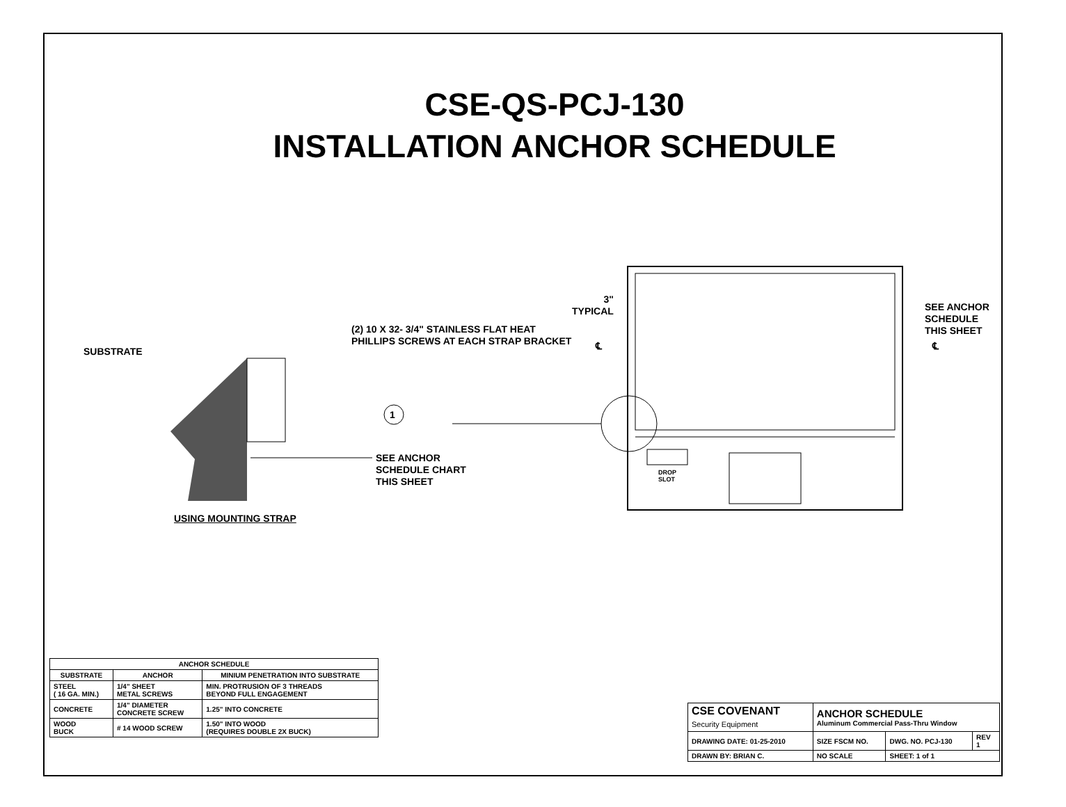CSE-QS-PCJ-130
INSTALLATION ANCHOR SCHEDULE
SUBSTRATE
(2) 10 X 32- 3/4" STAINLESS FLAT HEAT
PHILLIPS SCREWS AT EACH STRAP BRACKET
1
SEE ANCHOR
SCHEDULE CHART
THIS SHEET
USING MOUNTING STRAP
3"
TYPICAL
SEE ANCHOR
SCHEDULE
THIS SHEET
℄ ℄
DROP
SLOT
| ANCHOR SCHEDULE | | |
| --- | --- | --- |
| SUBSTRATE | ANCHOR | MINIUM PENETRATION INTO SUBSTRATE |
| STEEL ( 16 GA. MIN.) | 1/4" SHEET METAL SCREWS | MIN. PROTRUSION OF 3 THREADS BEYOND FULL ENGAGEMENT |
| CONCRETE | 1/4" DIAMETER CONCRETE SCREW | 1.25" INTO CONCRETE |
| WOOD BUCK | # 14 WOOD SCREW | 1.50" INTO WOOD (REQUIRES DOUBLE 2X BUCK) |
| CSE COVENANT Security Equipment | ANCHOR SCHEDULE Aluminum Commercial Pass-Thru Window | | |
| DRAWING DATE: 01-25-2010 | SIZE FSCM NO. | DWG. NO. PCJ-130 | REV 1 |
| DRAWN BY: BRIAN C. | NO SCALE | SHEET: 1 of 1 | |